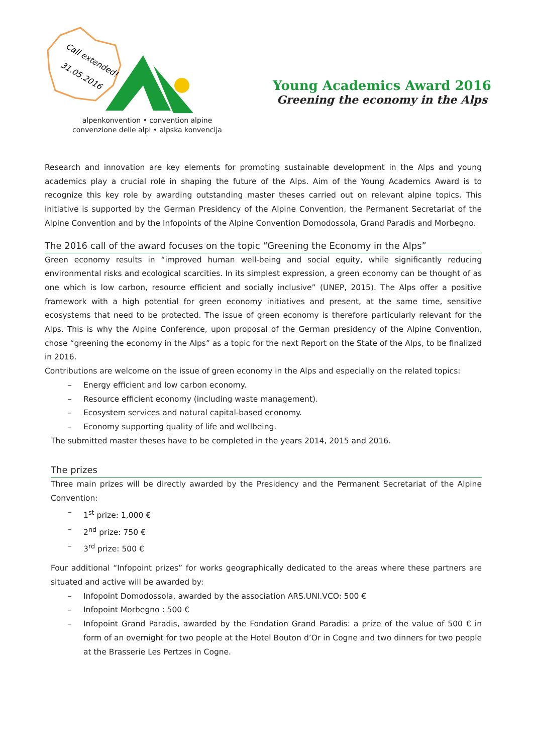Call extended!
31.05.2016
alpenkonvention • convention alpine
convenzione delle alpi • alpska konvencija
Young Academics Award 2016
Greening the economy in the Alps
Research and innovation are key elements for promoting sustainable development in the Alps and young academics play a crucial role in shaping the future of the Alps. Aim of the Young Academics Award is to recognize this key role by awarding outstanding master theses carried out on relevant alpine topics. This initiative is supported by the German Presidency of the Alpine Convention, the Permanent Secretariat of the Alpine Convention and by the Infopoints of the Alpine Convention Domodossola, Grand Paradis and Morbegno.
The 2016 call of the award focuses on the topic “Greening the Economy in the Alps”
Green economy results in “improved human well-being and social equity, while significantly reducing environmental risks and ecological scarcities. In its simplest expression, a green economy can be thought of as one which is low carbon, resource efficient and socially inclusive” (UNEP, 2015). The Alps offer a positive framework with a high potential for green economy initiatives and present, at the same time, sensitive ecosystems that need to be protected. The issue of green economy is therefore particularly relevant for the Alps. This is why the Alpine Conference, upon proposal of the German presidency of the Alpine Convention, chose “greening the economy in the Alps” as a topic for the next Report on the State of the Alps, to be finalized in 2016.
Contributions are welcome on the issue of green economy in the Alps and especially on the related topics:
– Energy efficient and low carbon economy.
– Resource efficient economy (including waste management).
– Ecosystem services and natural capital-based economy.
– Economy supporting quality of life and wellbeing.
The submitted master theses have to be completed in the years 2014, 2015 and 2016.
The prizes
Three main prizes will be directly awarded by the Presidency and the Permanent Secretariat of the Alpine Convention:
– 1<sup>st</sup> prize: 1,000 €
– 2<sup>nd</sup> prize: 750 €
– 3<sup>rd</sup> prize: 500 €
Four additional “Infopoint prizes” for works geographically dedicated to the areas where these partners are situated and active will be awarded by:
– Infopoint Domodossola, awarded by the association ARS.UNI.VCO: 500 €
– Infopoint Morbegno : 500 €
– Infopoint Grand Paradis, awarded by the Fondation Grand Paradis: a prize of the value of 500 € in form of an overnight for two people at the Hotel Bouton d’Or in Cogne and two dinners for two people at the Brasserie Les Pertzes in Cogne.